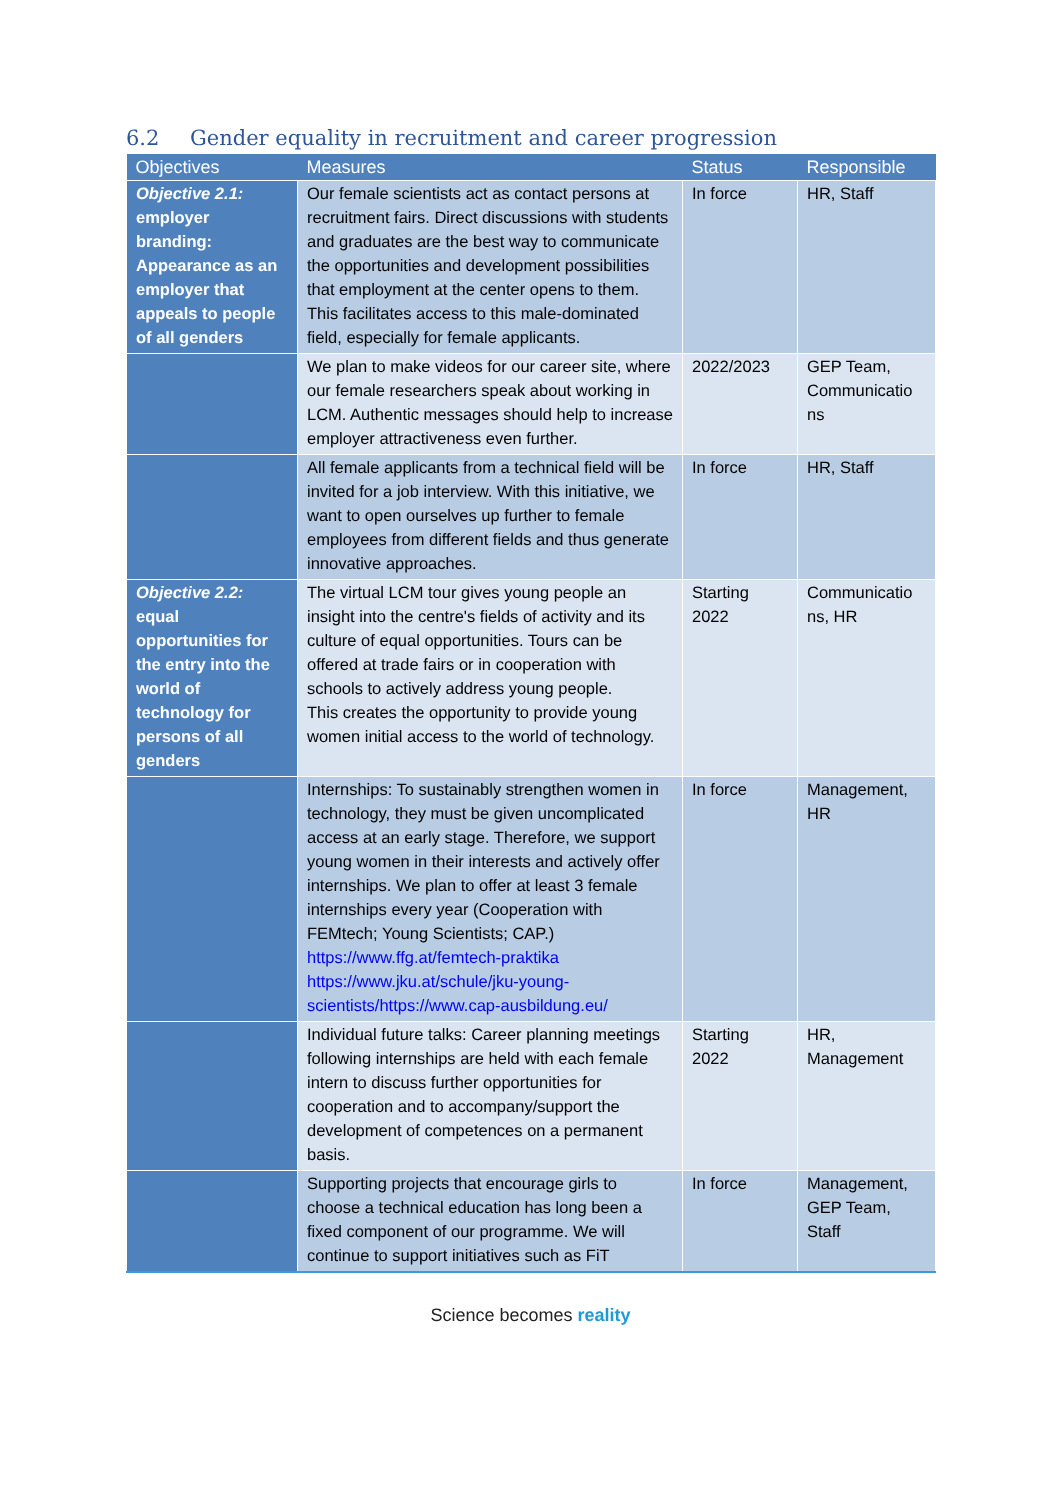6.2 Gender equality in recruitment and career progression
| Objectives | Measures | Status | Responsible |
| --- | --- | --- | --- |
| Objective 2.1: employer branding: Appearance as an employer that appeals to people of all genders | Our female scientists act as contact persons at recruitment fairs. Direct discussions with students and graduates are the best way to communicate the opportunities and development possibilities that employment at the center opens to them. This facilitates access to this male-dominated field, especially for female applicants. | In force | HR, Staff |
| | We plan to make videos for our career site, where our female researchers speak about working in LCM. Authentic messages should help to increase employer attractiveness even further. | 2022/2023 | GEP Team, Communicatio ns |
| | All female applicants from a technical field will be invited for a job interview. With this initiative, we want to open ourselves up further to female employees from different fields and thus generate innovative approaches. | In force | HR, Staff |
| Objective 2.2: equal opportunities for the entry into the world of technology for persons of all genders | The virtual LCM tour gives young people an insight into the centre's fields of activity and its culture of equal opportunities. Tours can be offered at trade fairs or in cooperation with schools to actively address young people. This creates the opportunity to provide young women initial access to the world of technology. | Starting 2022 | Communicatio ns, HR |
| | Internships: To sustainably strengthen women in technology, they must be given uncomplicated access at an early stage. Therefore, we support young women in their interests and actively offer internships. We plan to offer at least 3 female internships every year (Cooperation with FEMtech; Young Scientists; CAP.) https://www.ffg.at/femtech-praktika https://www.jku.at/schule/jku-young-scientists/https://www.cap-ausbildung.eu/ | In force | Management, HR |
| | Individual future talks: Career planning meetings following internships are held with each female intern to discuss further opportunities for cooperation and to accompany/support the development of competences on a permanent basis. | Starting 2022 | HR, Management |
| | Supporting projects that encourage girls to choose a technical education has long been a fixed component of our programme. We will continue to support initiatives such as FiT | In force | Management, GEP Team, Staff |
Science becomes reality